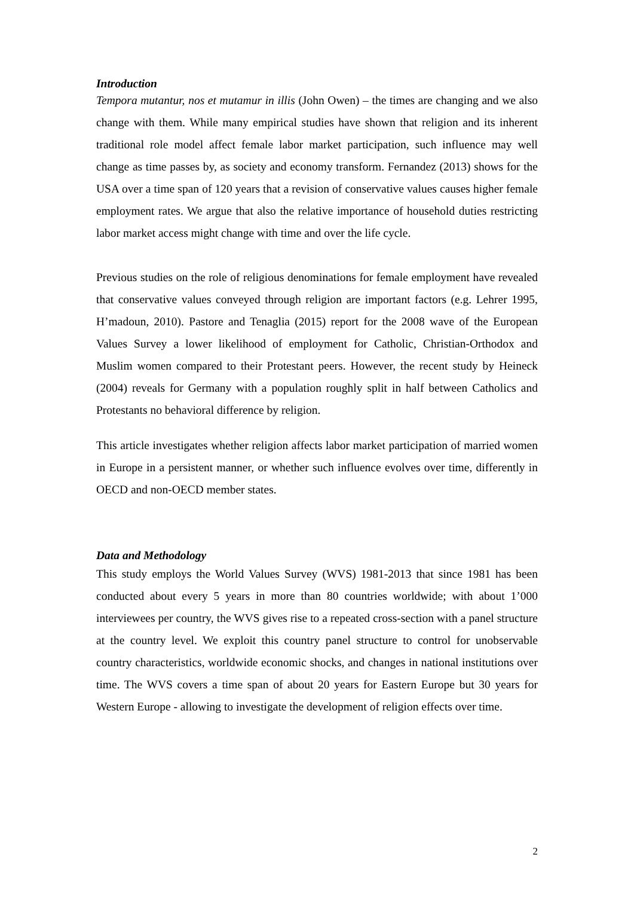Introduction
Tempora mutantur, nos et mutamur in illis (John Owen) – the times are changing and we also change with them. While many empirical studies have shown that religion and its inherent traditional role model affect female labor market participation, such influence may well change as time passes by, as society and economy transform. Fernandez (2013) shows for the USA over a time span of 120 years that a revision of conservative values causes higher female employment rates. We argue that also the relative importance of household duties restricting labor market access might change with time and over the life cycle.
Previous studies on the role of religious denominations for female employment have revealed that conservative values conveyed through religion are important factors (e.g. Lehrer 1995, H’madoun, 2010). Pastore and Tenaglia (2015) report for the 2008 wave of the European Values Survey a lower likelihood of employment for Catholic, Christian-Orthodox and Muslim women compared to their Protestant peers. However, the recent study by Heineck (2004) reveals for Germany with a population roughly split in half between Catholics and Protestants no behavioral difference by religion.
This article investigates whether religion affects labor market participation of married women in Europe in a persistent manner, or whether such influence evolves over time, differently in OECD and non-OECD member states.
Data and Methodology
This study employs the World Values Survey (WVS) 1981-2013 that since 1981 has been conducted about every 5 years in more than 80 countries worldwide; with about 1’000 interviewees per country, the WVS gives rise to a repeated cross-section with a panel structure at the country level. We exploit this country panel structure to control for unobservable country characteristics, worldwide economic shocks, and changes in national institutions over time. The WVS covers a time span of about 20 years for Eastern Europe but 30 years for Western Europe - allowing to investigate the development of religion effects over time.
2